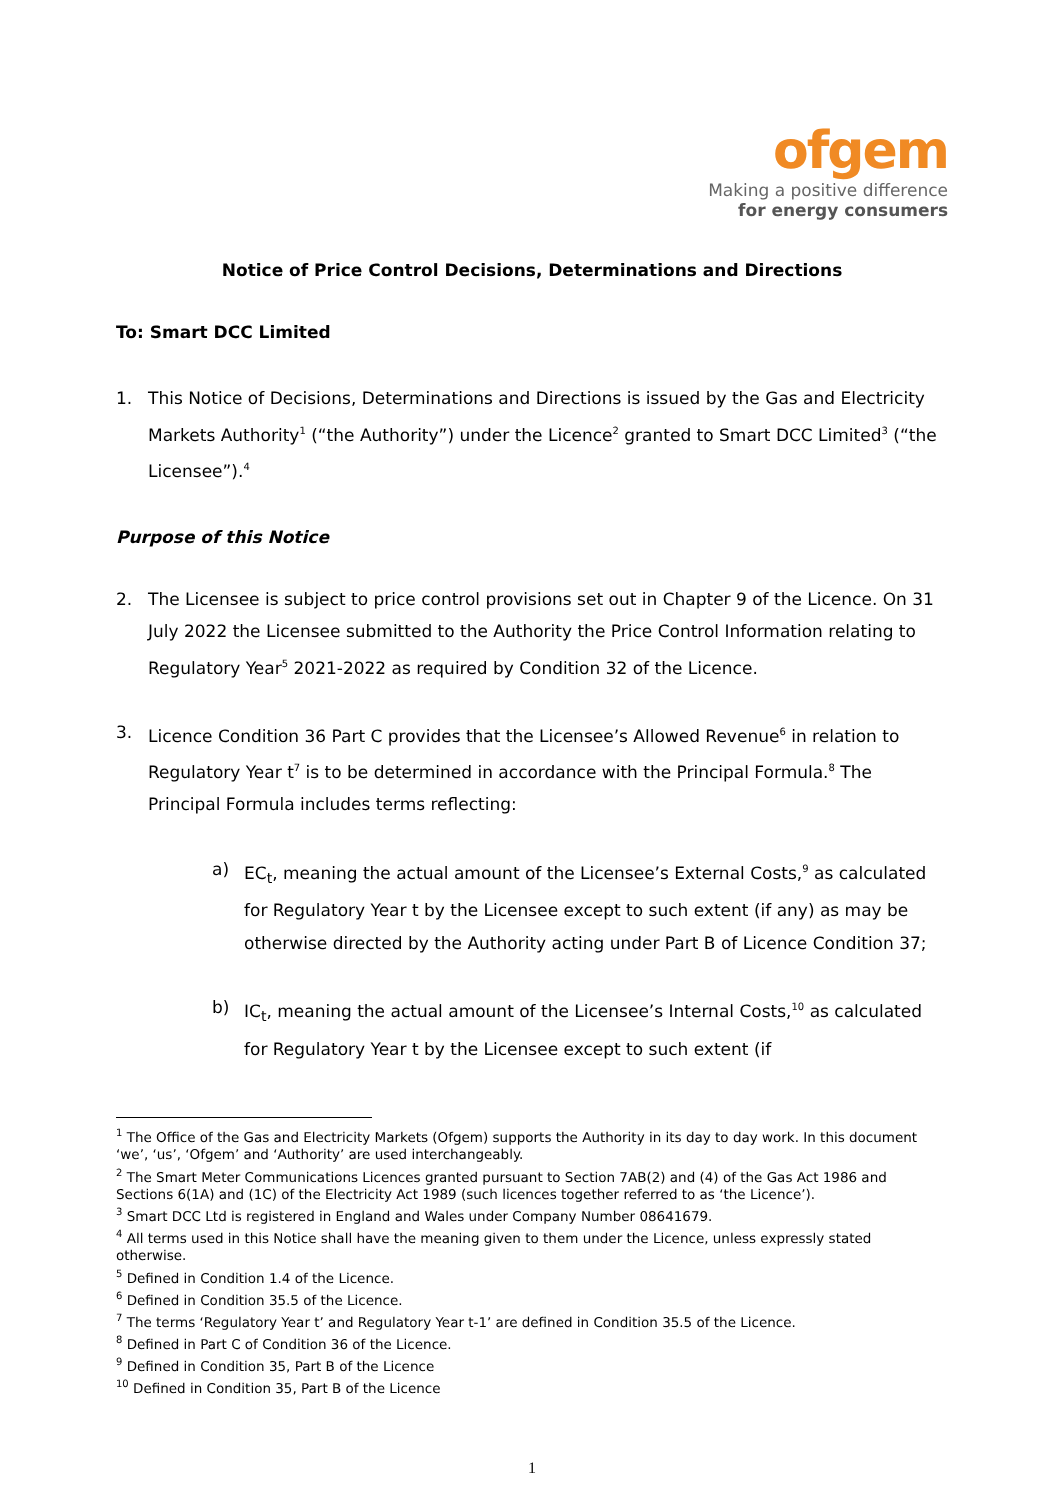ofgem
Making a positive difference
for energy consumers
Notice of Price Control Decisions, Determinations and Directions
To: Smart DCC Limited
1. This Notice of Decisions, Determinations and Directions is issued by the Gas and Electricity Markets Authority<sup>1</sup> (“the Authority”) under the Licence<sup>2</sup> granted to Smart DCC Limited<sup>3</sup> (“the Licensee”).<sup>4</sup>
Purpose of this Notice
2. The Licensee is subject to price control provisions set out in Chapter 9 of the Licence. On 31 July 2022 the Licensee submitted to the Authority the Price Control Information relating to Regulatory Year<sup>5</sup> 2021-2022 as required by Condition 32 of the Licence.
3. Licence Condition 36 Part C provides that the Licensee’s Allowed Revenue<sup>6</sup> in relation to Regulatory Year t<sup>7</sup> is to be determined in accordance with the Principal Formula.<sup>8</sup> The Principal Formula includes terms reflecting:
a) EC<sub>t</sub>, meaning the actual amount of the Licensee’s External Costs,<sup>9</sup> as calculated for Regulatory Year t by the Licensee except to such extent (if any) as may be otherwise directed by the Authority acting under Part B of Licence Condition 37;
b) IC<sub>t</sub>, meaning the actual amount of the Licensee’s Internal Costs,<sup>10</sup> as calculated for Regulatory Year t by the Licensee except to such extent (if
<sup>1</sup> The Office of the Gas and Electricity Markets (Ofgem) supports the Authority in its day to day work. In this document ‘we’, ‘us’, ‘Ofgem’ and ‘Authority’ are used interchangeably.
<sup>2</sup> The Smart Meter Communications Licences granted pursuant to Section 7AB(2) and (4) of the Gas Act 1986 and Sections 6(1A) and (1C) of the Electricity Act 1989 (such licences together referred to as ‘the Licence’).
<sup>3</sup> Smart DCC Ltd is registered in England and Wales under Company Number 08641679.
<sup>4</sup> All terms used in this Notice shall have the meaning given to them under the Licence, unless expressly stated otherwise.
<sup>5</sup> Defined in Condition 1.4 of the Licence.
<sup>6</sup> Defined in Condition 35.5 of the Licence.
<sup>7</sup> The terms ‘Regulatory Year t’ and Regulatory Year t-1’ are defined in Condition 35.5 of the Licence.
<sup>8</sup> Defined in Part C of Condition 36 of the Licence.
<sup>9</sup> Defined in Condition 35, Part B of the Licence
<sup>10</sup> Defined in Condition 35, Part B of the Licence
1